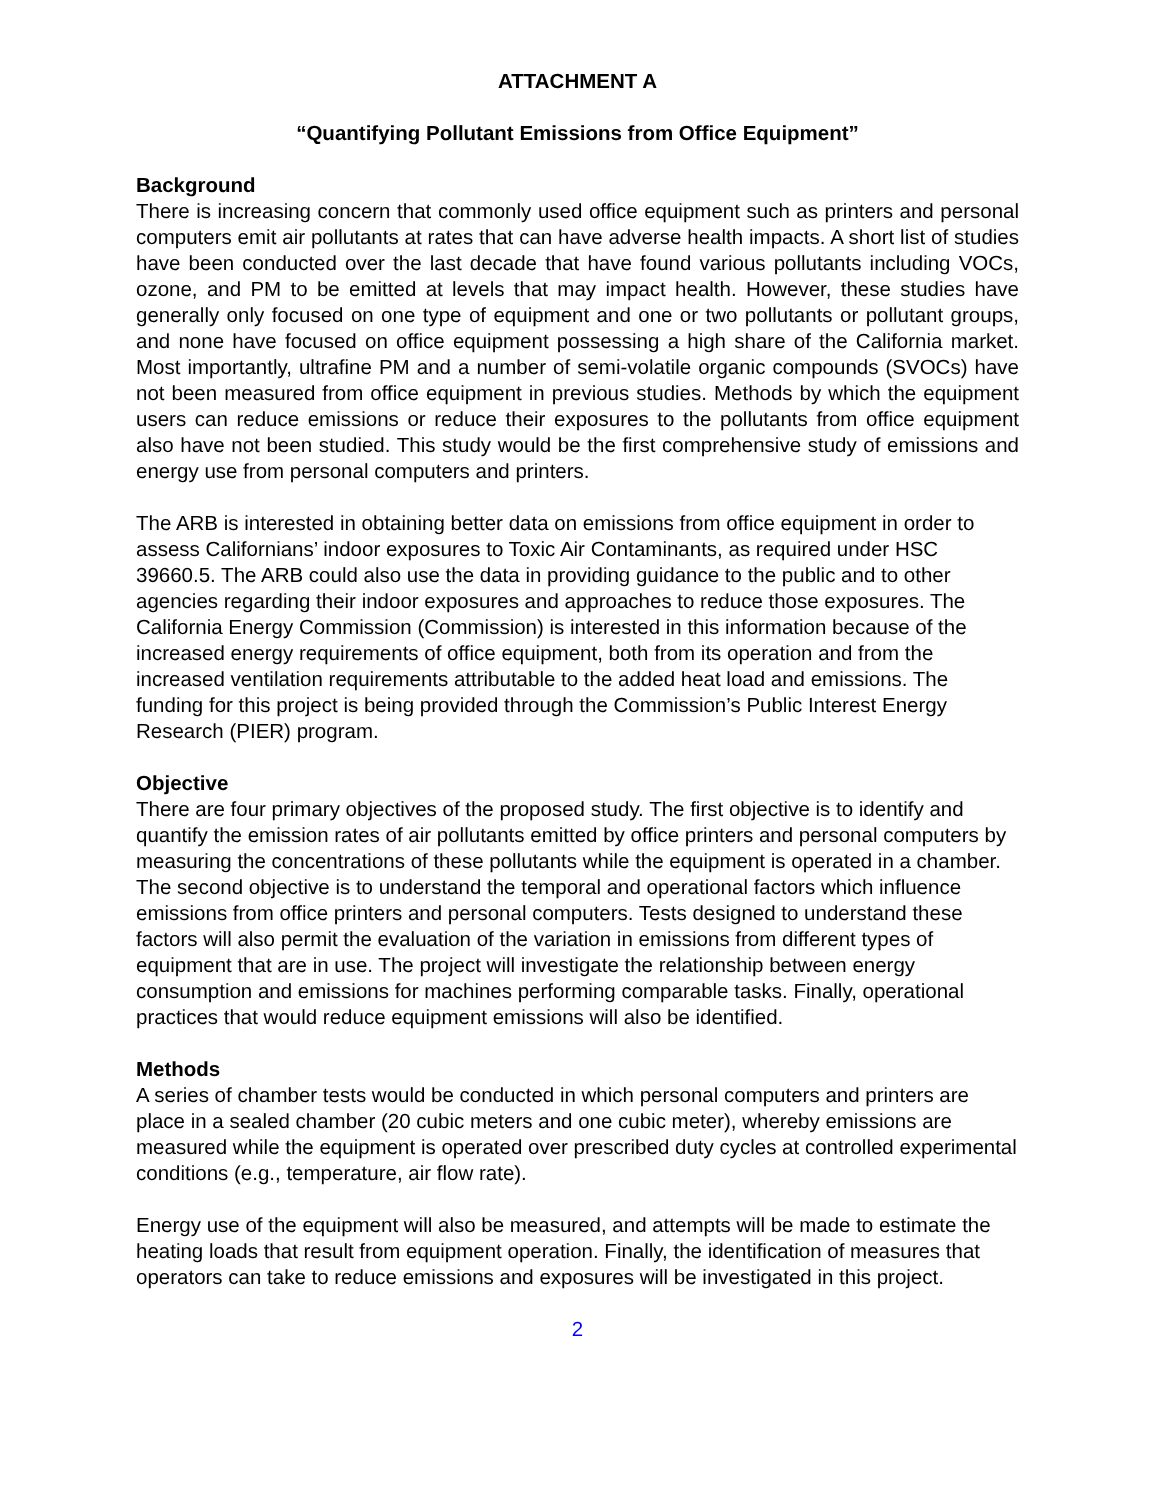ATTACHMENT A
“Quantifying Pollutant Emissions from Office Equipment”
Background
There is increasing concern that commonly used office equipment such as printers and personal computers emit air pollutants at rates that can have adverse health impacts. A short list of studies have been conducted over the last decade that have found various pollutants including VOCs, ozone, and PM to be emitted at levels that may impact health. However, these studies have generally only focused on one type of equipment and one or two pollutants or pollutant groups, and none have focused on office equipment possessing a high share of the California market. Most importantly, ultrafine PM and a number of semi-volatile organic compounds (SVOCs) have not been measured from office equipment in previous studies. Methods by which the equipment users can reduce emissions or reduce their exposures to the pollutants from office equipment also have not been studied. This study would be the first comprehensive study of emissions and energy use from personal computers and printers.
The ARB is interested in obtaining better data on emissions from office equipment in order to assess Californians’ indoor exposures to Toxic Air Contaminants, as required under HSC 39660.5. The ARB could also use the data in providing guidance to the public and to other agencies regarding their indoor exposures and approaches to reduce those exposures. The California Energy Commission (Commission) is interested in this information because of the increased energy requirements of office equipment, both from its operation and from the increased ventilation requirements attributable to the added heat load and emissions. The funding for this project is being provided through the Commission’s Public Interest Energy Research (PIER) program.
Objective
There are four primary objectives of the proposed study. The first objective is to identify and quantify the emission rates of air pollutants emitted by office printers and personal computers by measuring the concentrations of these pollutants while the equipment is operated in a chamber. The second objective is to understand the temporal and operational factors which influence emissions from office printers and personal computers. Tests designed to understand these factors will also permit the evaluation of the variation in emissions from different types of equipment that are in use. The project will investigate the relationship between energy consumption and emissions for machines performing comparable tasks. Finally, operational practices that would reduce equipment emissions will also be identified.
Methods
A series of chamber tests would be conducted in which personal computers and printers are place in a sealed chamber (20 cubic meters and one cubic meter), whereby emissions are measured while the equipment is operated over prescribed duty cycles at controlled experimental conditions (e.g., temperature, air flow rate).
Energy use of the equipment will also be measured, and attempts will be made to estimate the heating loads that result from equipment operation. Finally, the identification of measures that operators can take to reduce emissions and exposures will be investigated in this project.
2